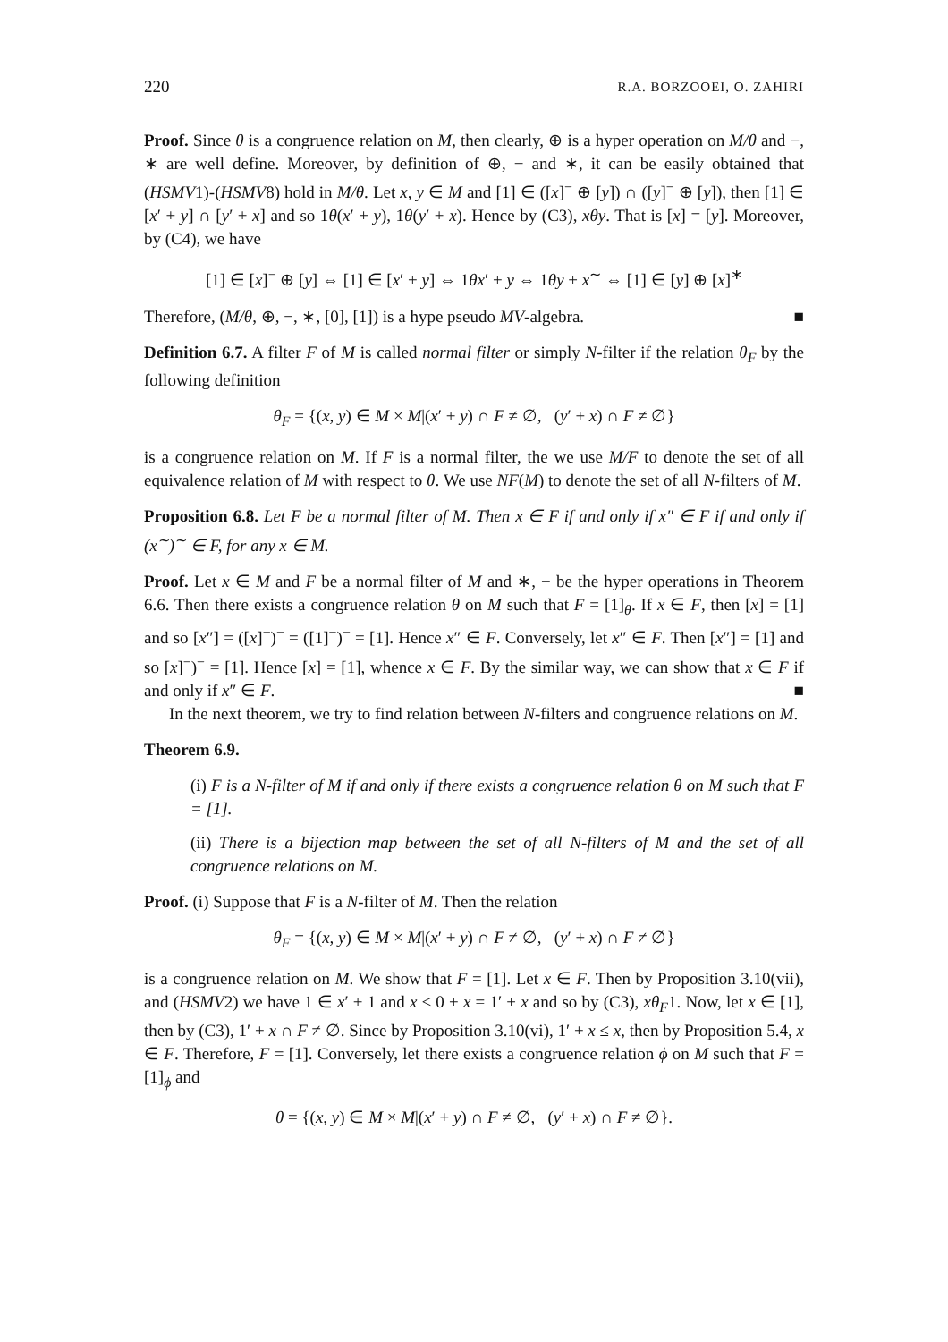220 R.A. BORZOOEI, O. ZAHIRI
Proof. Since θ is a congruence relation on M, then clearly, ⊕ is a hyper operation on M/θ and −, ∗ are well define. Moreover, by definition of ⊕, − and ∗, it can be easily obtained that (HSMV1)-(HSMV8) hold in M/θ. Let x, y ∈ M and [1] ∈ ([x]<sup>−</sup> ⊕ [y]) ∩ ([y]<sup>−</sup> ⊕ [y]), then [1] ∈ [x′ + y] ∩ [y′ + x] and so 1θ(x′ + y), 1θ(y′ + x). Hence by (C3), xθy. That is [x] = [y]. Moreover, by (C4), we have
[1] ∈ [x]<sup>−</sup> ⊕ [y] ⇔ [1] ∈ [x′ + y] ⇔ 1θx′ + y ⇔ 1θy + x<sup>∼</sup> ⇔ [1] ∈ [y] ⊕ [x]<sup>∗</sup>
Therefore, (M/θ, ⊕, −, ∗, [0], [1]) is a hype pseudo MV-algebra. ■
Definition 6.7. A filter F of M is called normal filter or simply N-filter if the relation θ<sub>F</sub> by the following definition
θ<sub>F</sub> = {(x, y) ∈ M × M|(x′ + y) ∩ F ≠ ∅, (y′ + x) ∩ F ≠ ∅}
is a congruence relation on M. If F is a normal filter, the we use M/F to denote the set of all equivalence relation of M with respect to θ. We use NF(M) to denote the set of all N-filters of M.
Proposition 6.8. Let F be a normal filter of M. Then x ∈ F if and only if x″ ∈ F if and only if (x<sup>∼</sup>)<sup>∼</sup> ∈ F, for any x ∈ M.
Proof. Let x ∈ M and F be a normal filter of M and ∗, − be the hyper operations in Theorem 6.6. Then there exists a congruence relation θ on M such that F = [1]<sub>θ</sub>. If x ∈ F, then [x] = [1] and so [x″] = ([x]<sup>−</sup>)<sup>−</sup> = ([1]<sup>−</sup>)<sup>−</sup> = [1]. Hence x″ ∈ F. Conversely, let x″ ∈ F. Then [x″] = [1] and so [x]<sup>−</sup>)<sup>−</sup> = [1]. Hence [x] = [1], whence x ∈ F. By the similar way, we can show that x ∈ F if and only if x″ ∈ F. ■
In the next theorem, we try to find relation between N-filters and congruence relations on M.
Theorem 6.9.
(i) F is a N-filter of M if and only if there exists a congruence relation θ on M such that F = [1].
(ii) There is a bijection map between the set of all N-filters of M and the set of all congruence relations on M.
Proof. (i) Suppose that F is a N-filter of M. Then the relation
θ<sub>F</sub> = {(x, y) ∈ M × M|(x′ + y) ∩ F ≠ ∅, (y′ + x) ∩ F ≠ ∅}
is a congruence relation on M. We show that F = [1]. Let x ∈ F. Then by Proposition 3.10(vii), and (HSMV2) we have 1 ∈ x′ + 1 and x ≤ 0 + x = 1′ + x and so by (C3), xθ<sub>F</sub>1. Now, let x ∈ [1], then by (C3), 1′ + x ∩ F ≠ ∅. Since by Proposition 3.10(vi), 1′ + x ≤ x, then by Proposition 5.4, x ∈ F. Therefore, F = [1]. Conversely, let there exists a congruence relation ϕ on M such that F = [1]<sub>ϕ</sub> and
θ = {(x, y) ∈ M × M|(x′ + y) ∩ F ≠ ∅, (y′ + x) ∩ F ≠ ∅}.